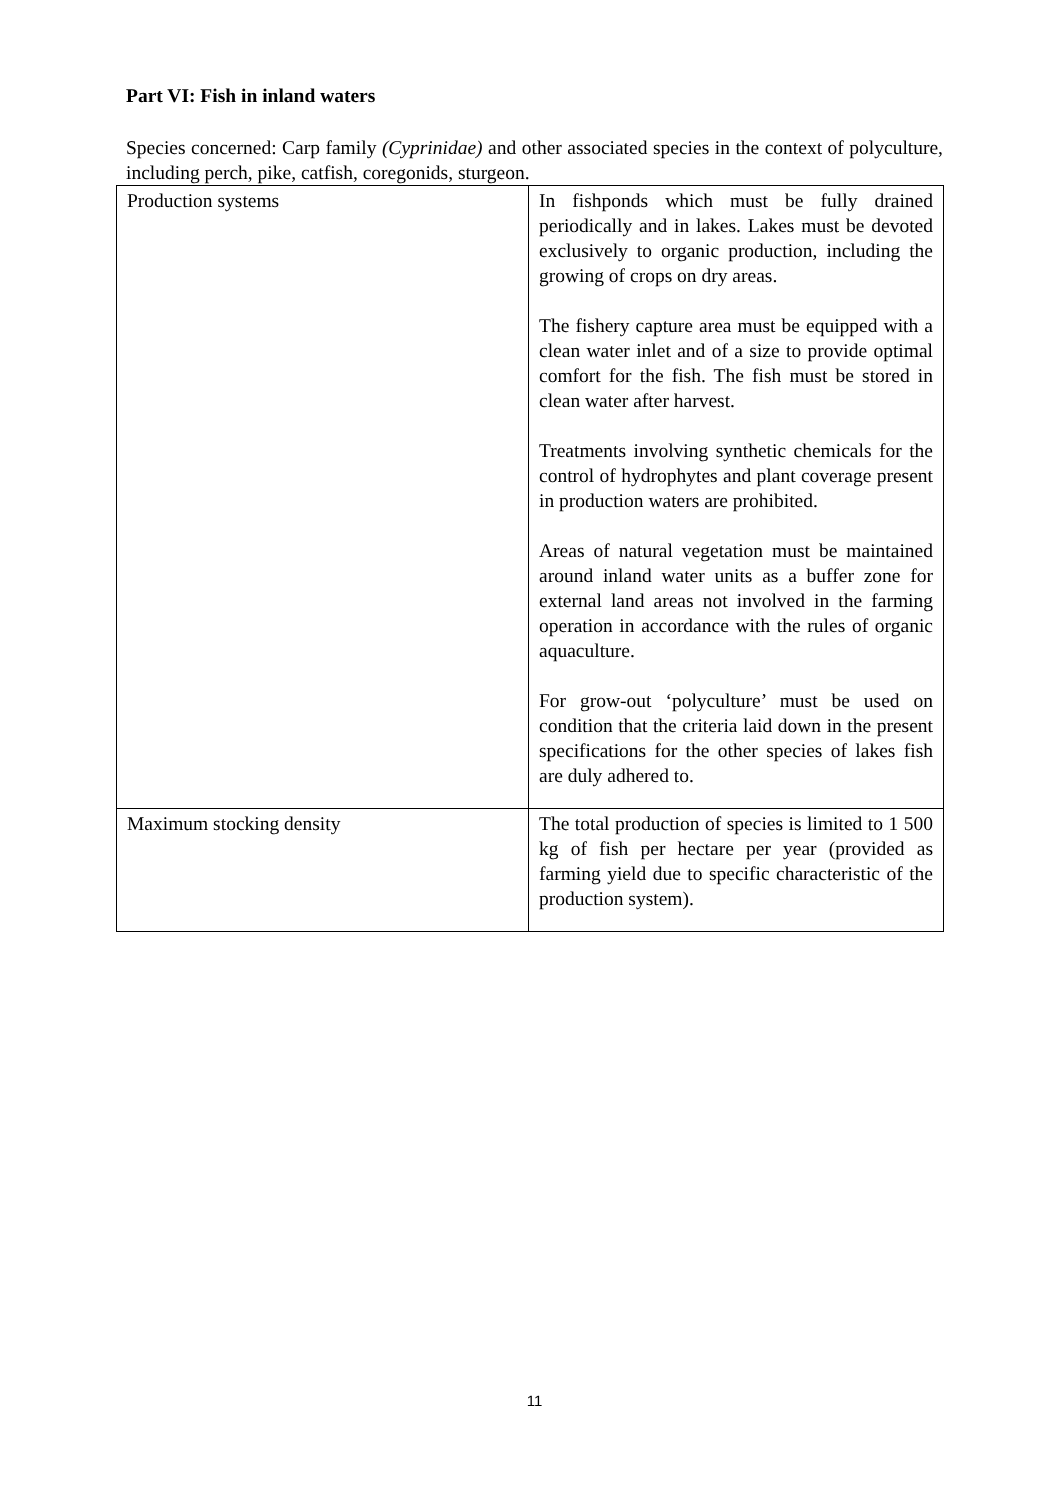Part VI: Fish in inland waters
Species concerned: Carp family (Cyprinidae) and other associated species in the context of polyculture, including perch, pike, catfish, coregonids, sturgeon.
| Production systems | In fishponds which must be fully drained periodically and in lakes. Lakes must be devoted exclusively to organic production, including the growing of crops on dry areas. The fishery capture area must be equipped with a clean water inlet and of a size to provide optimal comfort for the fish. The fish must be stored in clean water after harvest. Treatments involving synthetic chemicals for the control of hydrophytes and plant coverage present in production waters are prohibited. Areas of natural vegetation must be maintained around inland water units as a buffer zone for external land areas not involved in the farming operation in accordance with the rules of organic aquaculture. For grow-out ‘polyculture’ must be used on condition that the criteria laid down in the present specifications for the other species of lakes fish are duly adhered to. |
| Maximum stocking density | The total production of species is limited to 1 500 kg of fish per hectare per year (provided as farming yield due to specific characteristic of the production system). |
11